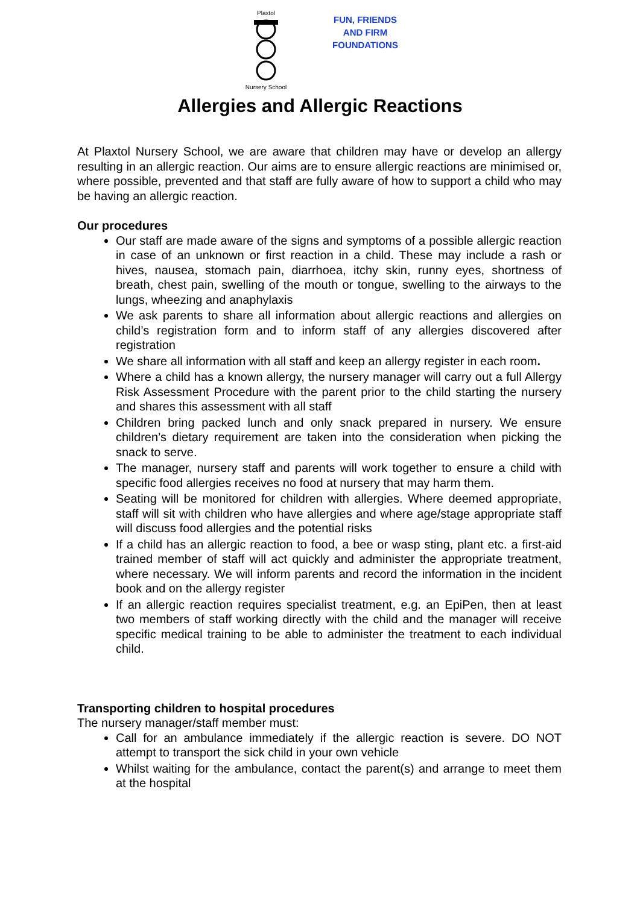Plaxtol
Nursery School
FUN, FRIENDS
AND FIRM
FOUNDATIONS
Allergies and Allergic Reactions
At Plaxtol Nursery School, we are aware that children may have or develop an allergy resulting in an allergic reaction. Our aims are to ensure allergic reactions are minimised or, where possible, prevented and that staff are fully aware of how to support a child who may be having an allergic reaction.
Our procedures
Our staff are made aware of the signs and symptoms of a possible allergic reaction in case of an unknown or first reaction in a child. These may include a rash or hives, nausea, stomach pain, diarrhoea, itchy skin, runny eyes, shortness of breath, chest pain, swelling of the mouth or tongue, swelling to the airways to the lungs, wheezing and anaphylaxis
We ask parents to share all information about allergic reactions and allergies on child’s registration form and to inform staff of any allergies discovered after registration
We share all information with all staff and keep an allergy register in each room.
Where a child has a known allergy, the nursery manager will carry out a full Allergy Risk Assessment Procedure with the parent prior to the child starting the nursery and shares this assessment with all staff
Children bring packed lunch and only snack prepared in nursery. We ensure children’s dietary requirement are taken into the consideration when picking the snack to serve.
The manager, nursery staff and parents will work together to ensure a child with specific food allergies receives no food at nursery that may harm them.
Seating will be monitored for children with allergies. Where deemed appropriate, staff will sit with children who have allergies and where age/stage appropriate staff will discuss food allergies and the potential risks
If a child has an allergic reaction to food, a bee or wasp sting, plant etc. a first-aid trained member of staff will act quickly and administer the appropriate treatment, where necessary. We will inform parents and record the information in the incident book and on the allergy register
If an allergic reaction requires specialist treatment, e.g. an EpiPen, then at least two members of staff working directly with the child and the manager will receive specific medical training to be able to administer the treatment to each individual child.
Transporting children to hospital procedures
The nursery manager/staff member must:
Call for an ambulance immediately if the allergic reaction is severe. DO NOT attempt to transport the sick child in your own vehicle
Whilst waiting for the ambulance, contact the parent(s) and arrange to meet them at the hospital